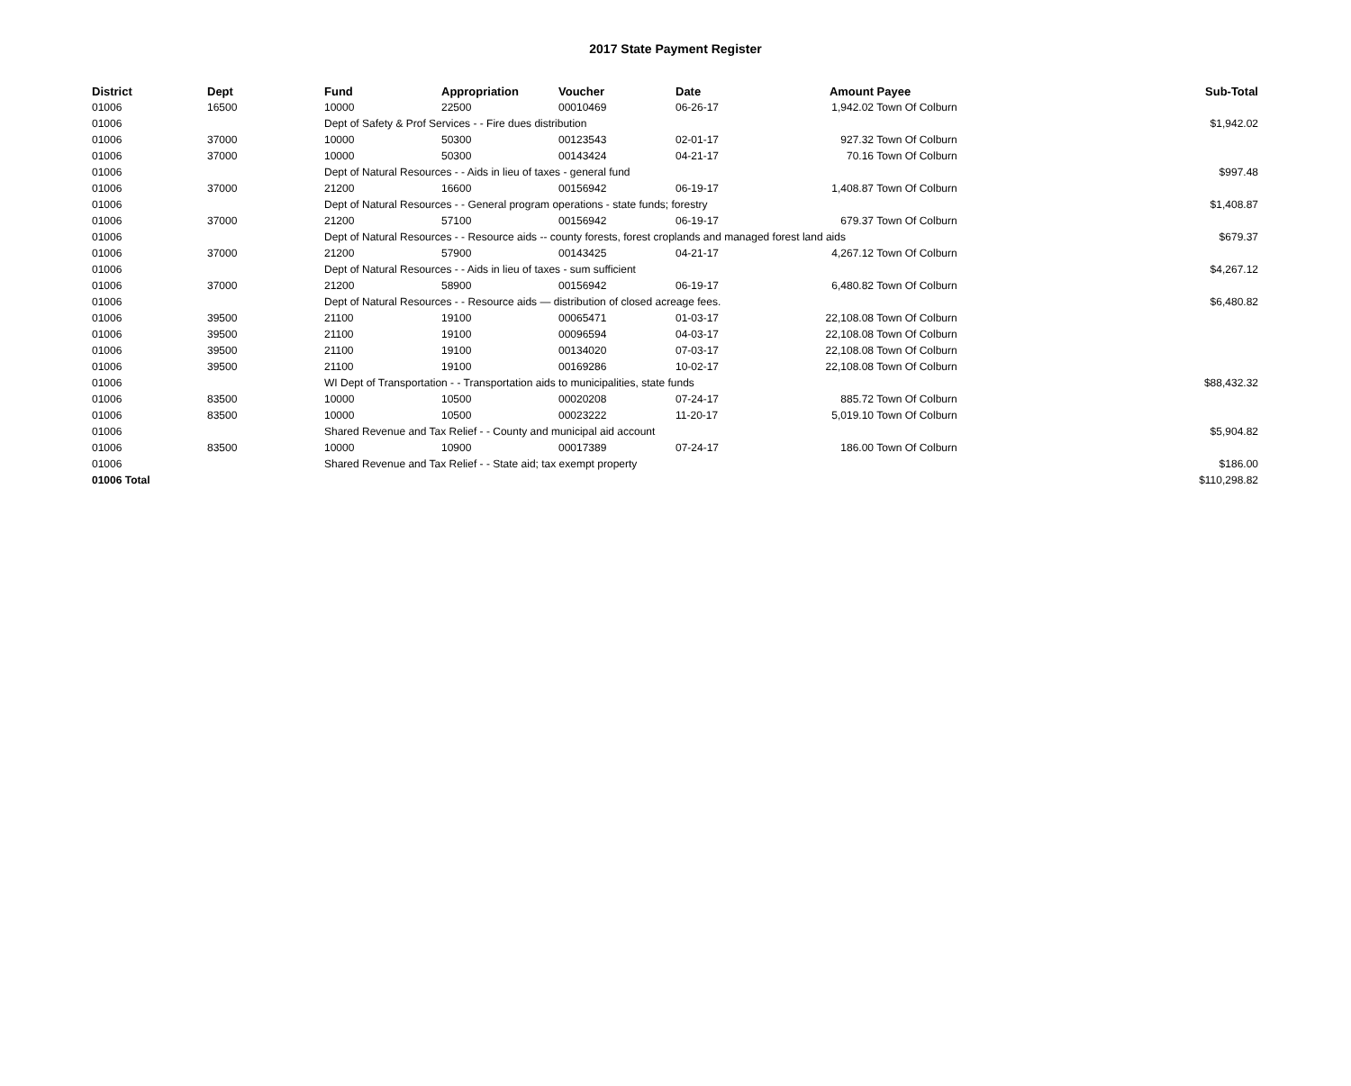2017 State Payment Register
| District | Dept | Fund | Appropriation | Voucher | Date | Amount | Payee | Sub-Total |
| --- | --- | --- | --- | --- | --- | --- | --- | --- |
| 01006 | 16500 | 10000 | 22500 | 00010469 | 06-26-17 | 1,942.02 | Town Of Colburn | |
| 01006 | | Dept of Safety & Prof Services - - Fire dues distribution | | | | | | $1,942.02 |
| 01006 | 37000 | 10000 | 50300 | 00123543 | 02-01-17 | 927.32 | Town Of Colburn | |
| 01006 | 37000 | 10000 | 50300 | 00143424 | 04-21-17 | 70.16 | Town Of Colburn | |
| 01006 | | Dept of Natural Resources - - Aids in lieu of taxes - general fund | | | | | | $997.48 |
| 01006 | 37000 | 21200 | 16600 | 00156942 | 06-19-17 | 1,408.87 | Town Of Colburn | |
| 01006 | | Dept of Natural Resources - - General program operations - state funds; forestry | | | | | | $1,408.87 |
| 01006 | 37000 | 21200 | 57100 | 00156942 | 06-19-17 | 679.37 | Town Of Colburn | |
| 01006 | | Dept of Natural Resources - - Resource aids -- county forests, forest croplands and managed forest land aids | | | | | | $679.37 |
| 01006 | 37000 | 21200 | 57900 | 00143425 | 04-21-17 | 4,267.12 | Town Of Colburn | |
| 01006 | | Dept of Natural Resources - - Aids in lieu of taxes - sum sufficient | | | | | | $4,267.12 |
| 01006 | 37000 | 21200 | 58900 | 00156942 | 06-19-17 | 6,480.82 | Town Of Colburn | |
| 01006 | | Dept of Natural Resources - - Resource aids — distribution of closed acreage fees. | | | | | | $6,480.82 |
| 01006 | 39500 | 21100 | 19100 | 00065471 | 01-03-17 | 22,108.08 | Town Of Colburn | |
| 01006 | 39500 | 21100 | 19100 | 00096594 | 04-03-17 | 22,108.08 | Town Of Colburn | |
| 01006 | 39500 | 21100 | 19100 | 00134020 | 07-03-17 | 22,108.08 | Town Of Colburn | |
| 01006 | 39500 | 21100 | 19100 | 00169286 | 10-02-17 | 22,108.08 | Town Of Colburn | |
| 01006 | | WI Dept of Transportation - - Transportation aids to municipalities, state funds | | | | | | $88,432.32 |
| 01006 | 83500 | 10000 | 10500 | 00020208 | 07-24-17 | 885.72 | Town Of Colburn | |
| 01006 | 83500 | 10000 | 10500 | 00023222 | 11-20-17 | 5,019.10 | Town Of Colburn | |
| 01006 | | Shared Revenue and Tax Relief - - County and municipal aid account | | | | | | $5,904.82 |
| 01006 | 83500 | 10000 | 10900 | 00017389 | 07-24-17 | 186.00 | Town Of Colburn | |
| 01006 | | Shared Revenue and Tax Relief - - State aid; tax exempt property | | | | | | $186.00 |
| 01006 Total | | | | | | | | $110,298.82 |